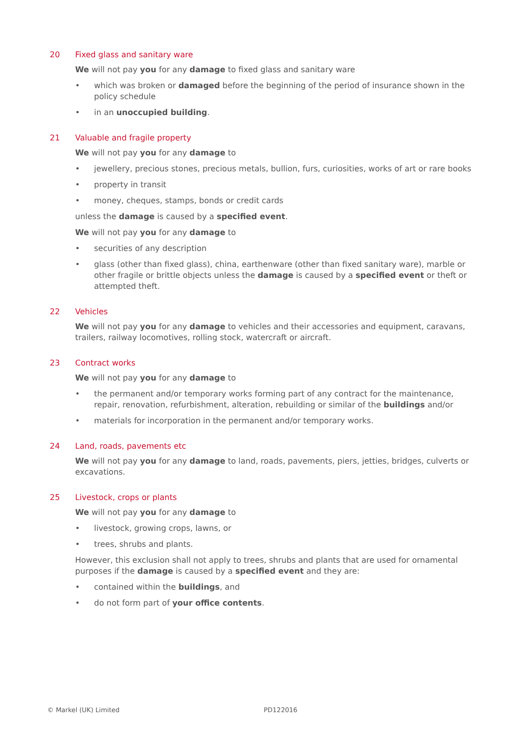20 Fixed glass and sanitary ware
We will not pay you for any damage to fixed glass and sanitary ware
• which was broken or damaged before the beginning of the period of insurance shown in the policy schedule
• in an unoccupied building.
21 Valuable and fragile property
We will not pay you for any damage to
• jewellery, precious stones, precious metals, bullion, furs, curiosities, works of art or rare books
• property in transit
• money, cheques, stamps, bonds or credit cards
unless the damage is caused by a specified event.
We will not pay you for any damage to
• securities of any description
• glass (other than fixed glass), china, earthenware (other than fixed sanitary ware), marble or other fragile or brittle objects unless the damage is caused by a specified event or theft or attempted theft.
22 Vehicles
We will not pay you for any damage to vehicles and their accessories and equipment, caravans, trailers, railway locomotives, rolling stock, watercraft or aircraft.
23 Contract works
We will not pay you for any damage to
• the permanent and/or temporary works forming part of any contract for the maintenance, repair, renovation, refurbishment, alteration, rebuilding or similar of the buildings and/or
• materials for incorporation in the permanent and/or temporary works.
24 Land, roads, pavements etc
We will not pay you for any damage to land, roads, pavements, piers, jetties, bridges, culverts or excavations.
25 Livestock, crops or plants
We will not pay you for any damage to
• livestock, growing crops, lawns, or
• trees, shrubs and plants.
However, this exclusion shall not apply to trees, shrubs and plants that are used for ornamental purposes if the damage is caused by a specified event and they are:
• contained within the buildings, and
• do not form part of your office contents.
© Markel (UK) Limited PD122016